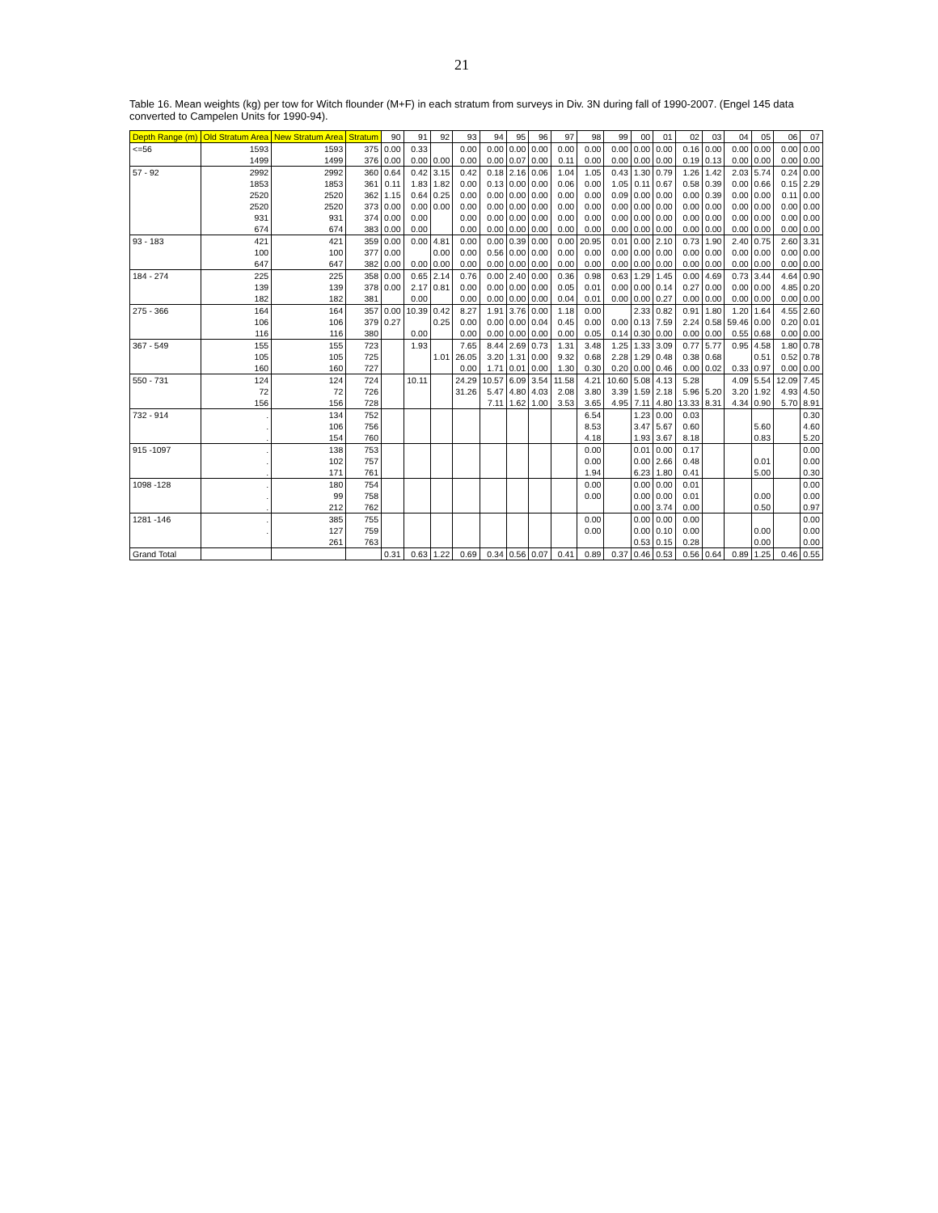21
Table 16. Mean weights (kg) per tow for Witch flounder (M+F) in each stratum from surveys in Div. 3N during fall of 1990-2007. (Engel 145 data converted to Campelen Units for 1990-94).
| Depth Range (m) | Old Stratum Area | New Stratum Area | Stratum | 90 | 91 | 92 | 93 | 94 | 95 | 96 | 97 | 98 | 99 | 00 | 01 | 02 | 03 | 04 | 05 | 06 | 07 |
| --- | --- | --- | --- | --- | --- | --- | --- | --- | --- | --- | --- | --- | --- | --- | --- | --- | --- | --- | --- | --- | --- |
| <=56 | 1593 | 1593 | 375 | 0.00 | 0.33 | | 0.00 | 0.00 | 0.00 | 0.00 | 0.00 | 0.00 | 0.00 | 0.00 | 0.00 | 0.16 | 0.00 | 0.00 | 0.00 | 0.00 | 0.00 |
| | 1499 | 1499 | 376 | 0.00 | 0.00 | 0.00 | 0.00 | 0.00 | 0.07 | 0.00 | 0.11 | 0.00 | 0.00 | 0.00 | 0.00 | 0.19 | 0.13 | 0.00 | 0.00 | 0.00 | 0.00 |
| 57 - 92 | 2992 | 2992 | 360 | 0.64 | 0.42 | 3.15 | 0.42 | 0.18 | 2.16 | 0.06 | 1.04 | 1.05 | 0.43 | 1.30 | 0.79 | 1.26 | 1.42 | 2.03 | 5.74 | 0.24 | 0.00 |
| | 1853 | 1853 | 361 | 0.11 | 1.83 | 1.82 | 0.00 | 0.13 | 0.00 | 0.00 | 0.06 | 0.00 | 1.05 | 0.11 | 0.67 | 0.58 | 0.39 | 0.00 | 0.66 | 0.15 | 2.29 |
| | 2520 | 2520 | 362 | 1.15 | 0.64 | 0.25 | 0.00 | 0.00 | 0.00 | 0.00 | 0.00 | 0.00 | 0.09 | 0.00 | 0.00 | 0.00 | 0.39 | 0.00 | 0.00 | 0.11 | 0.00 |
| | 2520 | 2520 | 373 | 0.00 | 0.00 | 0.00 | 0.00 | 0.00 | 0.00 | 0.00 | 0.00 | 0.00 | 0.00 | 0.00 | 0.00 | 0.00 | 0.00 | 0.00 | 0.00 | 0.00 | 0.00 |
| | 931 | 931 | 374 | 0.00 | 0.00 | | 0.00 | 0.00 | 0.00 | 0.00 | 0.00 | 0.00 | 0.00 | 0.00 | 0.00 | 0.00 | 0.00 | 0.00 | 0.00 | 0.00 | 0.00 |
| | 674 | 674 | 383 | 0.00 | 0.00 | | 0.00 | 0.00 | 0.00 | 0.00 | 0.00 | 0.00 | 0.00 | 0.00 | 0.00 | 0.00 | 0.00 | 0.00 | 0.00 | 0.00 | 0.00 |
| 93 - 183 | 421 | 421 | 359 | 0.00 | 0.00 | 4.81 | 0.00 | 0.00 | 0.39 | 0.00 | 0.00 | 20.95 | 0.01 | 0.00 | 2.10 | 0.73 | 1.90 | 2.40 | 0.75 | 2.60 | 3.31 |
| | 100 | 100 | 377 | 0.00 | | 0.00 | 0.00 | 0.56 | 0.00 | 0.00 | 0.00 | 0.00 | 0.00 | 0.00 | 0.00 | 0.00 | 0.00 | 0.00 | 0.00 | 0.00 | 0.00 |
| | 647 | 647 | 382 | 0.00 | 0.00 | 0.00 | 0.00 | 0.00 | 0.00 | 0.00 | 0.00 | 0.00 | 0.00 | 0.00 | 0.00 | 0.00 | 0.00 | 0.00 | 0.00 | 0.00 | 0.00 |
| 184 - 274 | 225 | 225 | 358 | 0.00 | 0.65 | 2.14 | 0.76 | 0.00 | 2.40 | 0.00 | 0.36 | 0.98 | 0.63 | 1.29 | 1.45 | 0.00 | 4.69 | 0.73 | 3.44 | 4.64 | 0.90 |
| | 139 | 139 | 378 | 0.00 | 2.17 | 0.81 | 0.00 | 0.00 | 0.00 | 0.00 | 0.05 | 0.01 | 0.00 | 0.00 | 0.14 | 0.27 | 0.00 | 0.00 | 0.00 | 4.85 | 0.20 |
| | 182 | 182 | 381 | | 0.00 | | 0.00 | 0.00 | 0.00 | 0.00 | 0.04 | 0.01 | 0.00 | 0.00 | 0.27 | 0.00 | 0.00 | 0.00 | 0.00 | 0.00 | 0.00 |
| 275 - 366 | 164 | 164 | 357 | 0.00 | 10.39 | 0.42 | 8.27 | 1.91 | 3.76 | 0.00 | 1.18 | 0.00 | | 2.33 | 0.82 | 0.91 | 1.80 | 1.20 | 1.64 | 4.55 | 2.60 |
| | 106 | 106 | 379 | 0.27 | | 0.25 | 0.00 | 0.00 | 0.00 | 0.04 | 0.45 | 0.00 | 0.00 | 0.13 | 7.59 | 2.24 | 0.58 | 59.46 | 0.00 | 0.20 | 0.01 |
| | 116 | 116 | 380 | | 0.00 | | 0.00 | 0.00 | 0.00 | 0.00 | 0.00 | 0.05 | 0.14 | 0.30 | 0.00 | 0.00 | 0.00 | 0.55 | 0.68 | 0.00 | 0.00 |
| 367 - 549 | 155 | 155 | 723 | | 1.93 | | 7.65 | 8.44 | 2.69 | 0.73 | 1.31 | 3.48 | 1.25 | 1.33 | 3.09 | 0.77 | 5.77 | 0.95 | 4.58 | 1.80 | 0.78 |
| | 105 | 105 | 725 | | | 1.01 | 26.05 | 3.20 | 1.31 | 0.00 | 9.32 | 0.68 | 2.28 | 1.29 | 0.48 | 0.38 | 0.68 | | 0.51 | 0.52 | 0.78 |
| | 160 | 160 | 727 | | | | 0.00 | 1.71 | 0.01 | 0.00 | 1.30 | 0.30 | 0.20 | 0.00 | 0.46 | 0.00 | 0.02 | 0.33 | 0.97 | 0.00 | 0.00 |
| 550 - 731 | 124 | 124 | 724 | | 10.11 | | 24.29 | 10.57 | 6.09 | 3.54 | 11.58 | 4.21 | 10.60 | 5.08 | 4.13 | 5.28 | | 4.09 | 5.54 | 12.09 | 7.45 |
| | 72 | 72 | 726 | | | | 31.26 | 5.47 | 4.80 | 4.03 | 2.08 | 3.80 | 3.39 | 1.59 | 2.18 | 5.96 | 5.20 | 3.20 | 1.92 | 4.93 | 4.50 |
| | 156 | 156 | 728 | | | | | 7.11 | 1.62 | 1.00 | 3.53 | 3.65 | 4.95 | 7.11 | 4.80 | 13.33 | 8.31 | 4.34 | 0.90 | 5.70 | 8.91 |
| 732 - 914 | . | 134 | 752 | | | | | | | | | 6.54 | | 1.23 | 0.00 | 0.03 | | | | | 0.30 |
| | . | 106 | 756 | | | | | | | | | 8.53 | | 3.47 | 5.67 | 0.60 | | | 5.60 | | 4.60 |
| | . | 154 | 760 | | | | | | | | | 4.18 | | 1.93 | 3.67 | 8.18 | | | 0.83 | | 5.20 |
| 915 -1097 | . | 138 | 753 | | | | | | | | | 0.00 | | 0.01 | 0.00 | 0.17 | | | | | 0.00 |
| | . | 102 | 757 | | | | | | | | | 0.00 | | 0.00 | 2.66 | 0.48 | | | 0.01 | | 0.00 |
| | . | 171 | 761 | | | | | | | | | 1.94 | | 6.23 | 1.80 | 0.41 | | | 5.00 | | 0.30 |
| 1098 -128 | . | 180 | 754 | | | | | | | | | 0.00 | | 0.00 | 0.00 | 0.01 | | | | | 0.00 |
| | . | 99 | 758 | | | | | | | | | 0.00 | | 0.00 | 0.00 | 0.01 | | | 0.00 | | 0.00 |
| | . | 212 | 762 | | | | | | | | | | | 0.00 | 3.74 | 0.00 | | | 0.50 | | 0.97 |
| 1281 -146 | . | 385 | 755 | | | | | | | | | 0.00 | | 0.00 | 0.00 | 0.00 | | | | | 0.00 |
| | . | 127 | 759 | | | | | | | | | 0.00 | | 0.00 | 0.10 | 0.00 | | | 0.00 | | 0.00 |
| | | 261 | 763 | | | | | | | | | | | 0.53 | 0.15 | 0.28 | | | 0.00 | | 0.00 |
| Grand Total | | | | 0.31 | 0.63 | 1.22 | 0.69 | 0.34 | 0.56 | 0.07 | 0.41 | 0.89 | 0.37 | 0.46 | 0.53 | 0.56 | 0.64 | 0.89 | 1.25 | 0.46 | 0.55 |